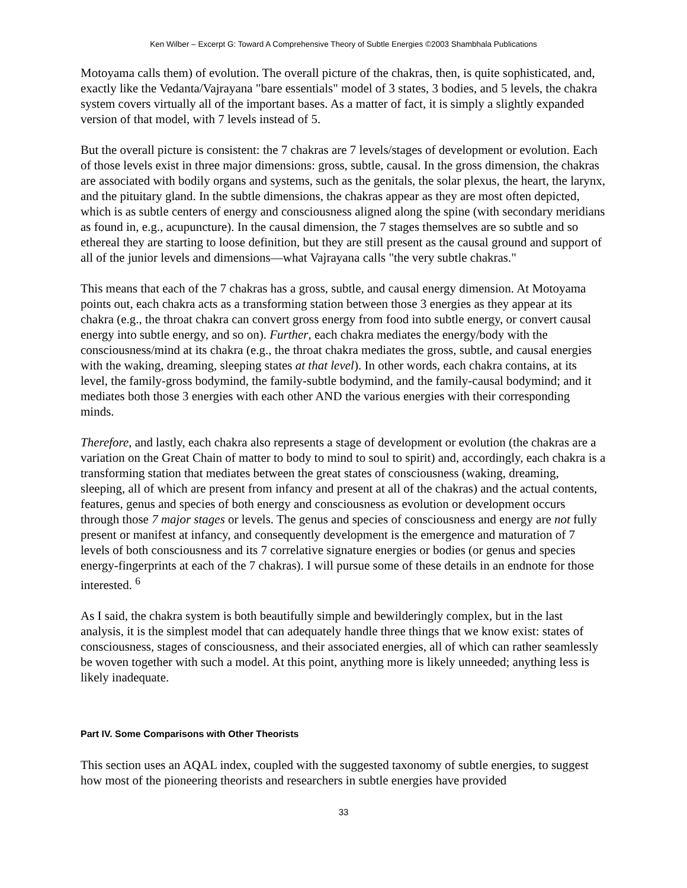Ken Wilber – Excerpt G: Toward A Comprehensive Theory of Subtle Energies ©2003 Shambhala Publications
Motoyama calls them) of evolution. The overall picture of the chakras, then, is quite sophisticated, and, exactly like the Vedanta/Vajrayana "bare essentials" model of 3 states, 3 bodies, and 5 levels, the chakra system covers virtually all of the important bases. As a matter of fact, it is simply a slightly expanded version of that model, with 7 levels instead of 5.
But the overall picture is consistent: the 7 chakras are 7 levels/stages of development or evolution. Each of those levels exist in three major dimensions: gross, subtle, causal. In the gross dimension, the chakras are associated with bodily organs and systems, such as the genitals, the solar plexus, the heart, the larynx, and the pituitary gland. In the subtle dimensions, the chakras appear as they are most often depicted, which is as subtle centers of energy and consciousness aligned along the spine (with secondary meridians as found in, e.g., acupuncture). In the causal dimension, the 7 stages themselves are so subtle and so ethereal they are starting to loose definition, but they are still present as the causal ground and support of all of the junior levels and dimensions—what Vajrayana calls "the very subtle chakras."
This means that each of the 7 chakras has a gross, subtle, and causal energy dimension. At Motoyama points out, each chakra acts as a transforming station between those 3 energies as they appear at its chakra (e.g., the throat chakra can convert gross energy from food into subtle energy, or convert causal energy into subtle energy, and so on). Further, each chakra mediates the energy/body with the consciousness/mind at its chakra (e.g., the throat chakra mediates the gross, subtle, and causal energies with the waking, dreaming, sleeping states at that level). In other words, each chakra contains, at its level, the family-gross bodymind, the family-subtle bodymind, and the family-causal bodymind; and it mediates both those 3 energies with each other AND the various energies with their corresponding minds.
Therefore, and lastly, each chakra also represents a stage of development or evolution (the chakras are a variation on the Great Chain of matter to body to mind to soul to spirit) and, accordingly, each chakra is a transforming station that mediates between the great states of consciousness (waking, dreaming, sleeping, all of which are present from infancy and present at all of the chakras) and the actual contents, features, genus and species of both energy and consciousness as evolution or development occurs through those 7 major stages or levels. The genus and species of consciousness and energy are not fully present or manifest at infancy, and consequently development is the emergence and maturation of 7 levels of both consciousness and its 7 correlative signature energies or bodies (or genus and species energy-fingerprints at each of the 7 chakras). I will pursue some of these details in an endnote for those interested. <sup>6</sup>
As I said, the chakra system is both beautifully simple and bewilderingly complex, but in the last analysis, it is the simplest model that can adequately handle three things that we know exist: states of consciousness, stages of consciousness, and their associated energies, all of which can rather seamlessly be woven together with such a model. At this point, anything more is likely unneeded; anything less is likely inadequate.
Part IV. Some Comparisons with Other Theorists
This section uses an AQAL index, coupled with the suggested taxonomy of subtle energies, to suggest how most of the pioneering theorists and researchers in subtle energies have provided
33